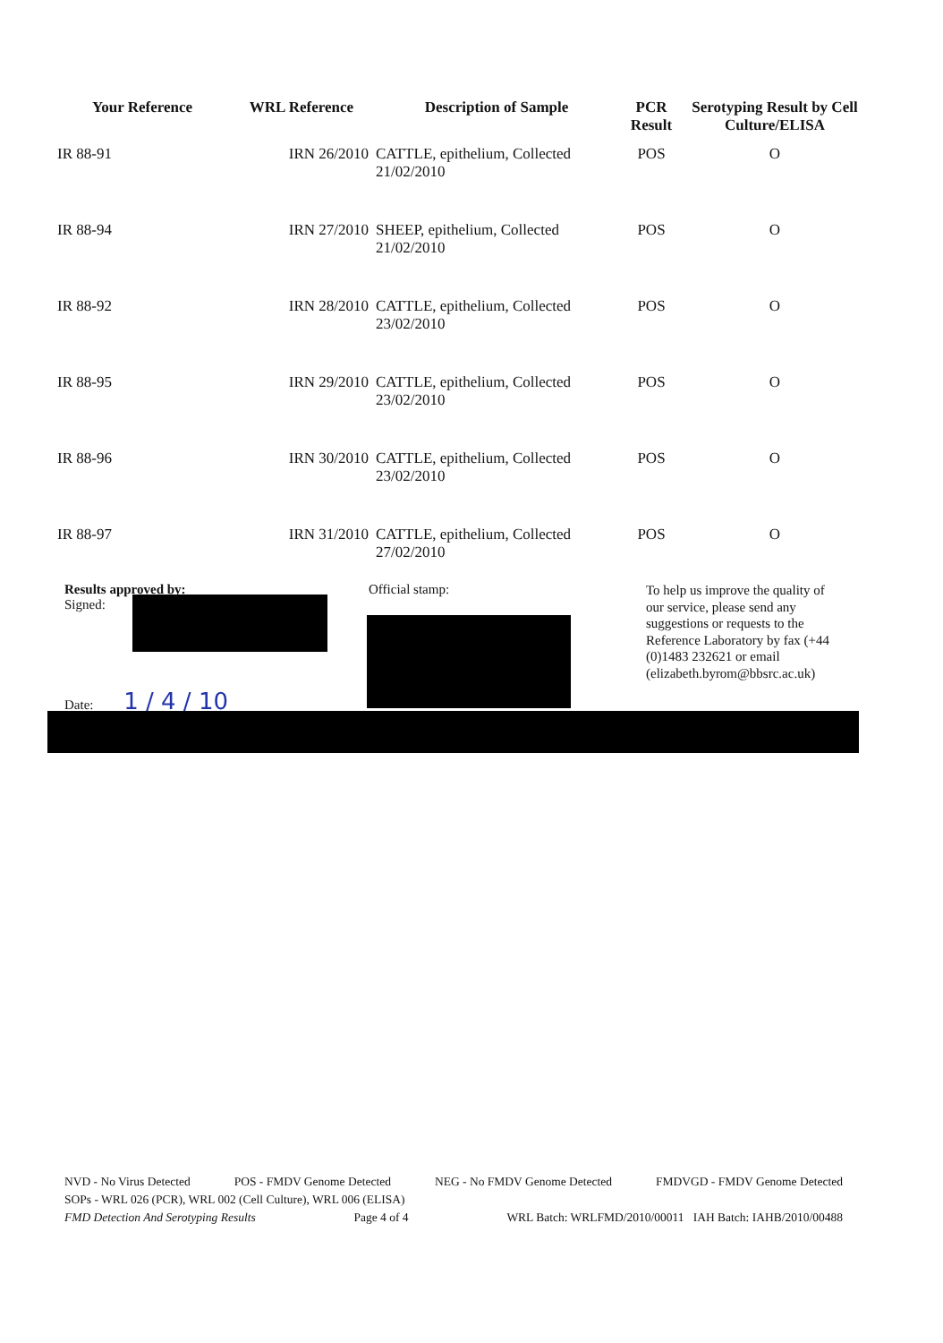| Your Reference | WRL Reference | Description of Sample | PCR Result | Serotyping Result by Cell Culture/ELISA |
| --- | --- | --- | --- | --- |
| IR 88-91 | IRN 26/2010 | CATTLE, epithelium, Collected 21/02/2010 | POS | O |
| IR 88-94 | IRN 27/2010 | SHEEP, epithelium, Collected 21/02/2010 | POS | O |
| IR 88-92 | IRN 28/2010 | CATTLE, epithelium, Collected 23/02/2010 | POS | O |
| IR 88-95 | IRN 29/2010 | CATTLE, epithelium, Collected 23/02/2010 | POS | O |
| IR 88-96 | IRN 30/2010 | CATTLE, epithelium, Collected 23/02/2010 | POS | O |
| IR 88-97 | IRN 31/2010 | CATTLE, epithelium, Collected 27/02/2010 | POS | O |
Results approved by:
Signed:
Date: 1 / 4 / 10
Official stamp:
To help us improve the quality of our service, please send any suggestions or requests to the Reference Laboratory by fax (+44 (0)1483 232621 or email (elizabeth.byrom@bbsrc.ac.uk)
NVD - No Virus Detected POS - FMDV Genome Detected NEG - No FMDV Genome Detected FMDVGD - FMDV Genome Detected
SOPs - WRL 026 (PCR), WRL 002 (Cell Culture), WRL 006 (ELISA)
FMD Detection And Serotyping Results Page 4 of 4 WRL Batch: WRLFMD/2010/00011 IAH Batch: IAHB/2010/00488